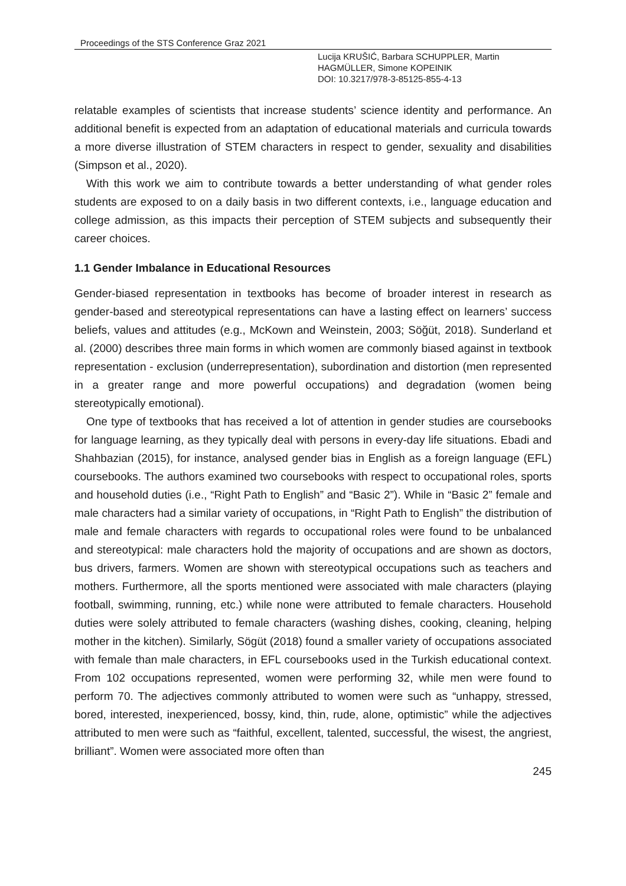Proceedings of the STS Conference Graz 2021
Lucija KRUŠIĆ, Barbara SCHUPPLER, Martin
HAGMÜLLER, Simone KOPEINIK
DOI: 10.3217/978-3-85125-855-4-13
relatable examples of scientists that increase students’ science identity and performance. An additional benefit is expected from an adaptation of educational materials and curricula towards a more diverse illustration of STEM characters in respect to gender, sexuality and disabilities (Simpson et al., 2020).
With this work we aim to contribute towards a better understanding of what gender roles students are exposed to on a daily basis in two different contexts, i.e., language education and college admission, as this impacts their perception of STEM subjects and subsequently their career choices.
1.1 Gender Imbalance in Educational Resources
Gender-biased representation in textbooks has become of broader interest in research as gender-based and stereotypical representations can have a lasting effect on learners’ success beliefs, values and attitudes (e.g., McKown and Weinstein, 2003; Söğüt, 2018). Sunderland et al. (2000) describes three main forms in which women are commonly biased against in textbook representation - exclusion (underrepresentation), subordination and distortion (men represented in a greater range and more powerful occupations) and degradation (women being stereotypically emotional).
One type of textbooks that has received a lot of attention in gender studies are coursebooks for language learning, as they typically deal with persons in every-day life situations. Ebadi and Shahbazian (2015), for instance, analysed gender bias in English as a foreign language (EFL) coursebooks. The authors examined two coursebooks with respect to occupational roles, sports and household duties (i.e., “Right Path to English” and “Basic 2”). While in “Basic 2” female and male characters had a similar variety of occupations, in “Right Path to English” the distribution of male and female characters with regards to occupational roles were found to be unbalanced and stereotypical: male characters hold the majority of occupations and are shown as doctors, bus drivers, farmers. Women are shown with stereotypical occupations such as teachers and mothers. Furthermore, all the sports mentioned were associated with male characters (playing football, swimming, running, etc.) while none were attributed to female characters. Household duties were solely attributed to female characters (washing dishes, cooking, cleaning, helping mother in the kitchen). Similarly, Sögüt (2018) found a smaller variety of occupations associated with female than male characters, in EFL coursebooks used in the Turkish educational context. From 102 occupations represented, women were performing 32, while men were found to perform 70. The adjectives commonly attributed to women were such as “unhappy, stressed, bored, interested, inexperienced, bossy, kind, thin, rude, alone, optimistic” while the adjectives attributed to men were such as “faithful, excellent, talented, successful, the wisest, the angriest, brilliant”. Women were associated more often than
245